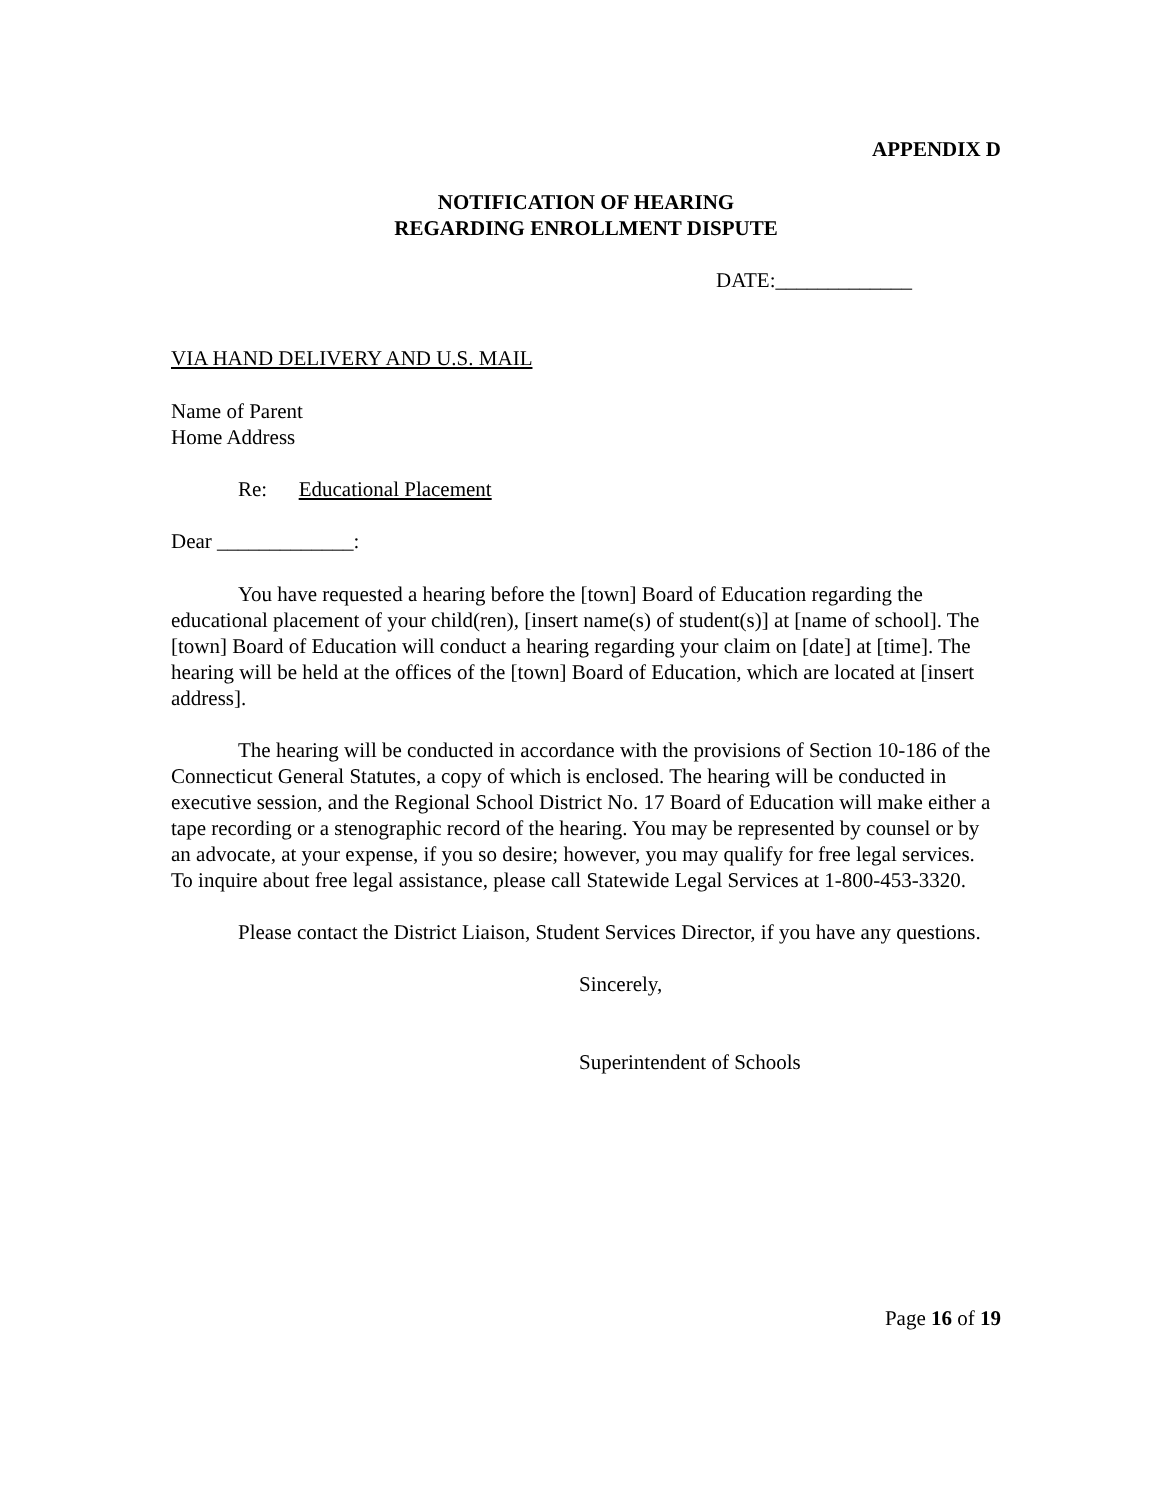APPENDIX D
NOTIFICATION OF HEARING
REGARDING ENROLLMENT DISPUTE
DATE:_____________
VIA HAND DELIVERY AND U.S. MAIL
Name of Parent
Home Address
Re: Educational Placement
Dear _____________:
You have requested a hearing before the [town] Board of Education regarding the educational placement of your child(ren), [insert name(s) of student(s)] at [name of school]. The [town] Board of Education will conduct a hearing regarding your claim on [date] at [time]. The hearing will be held at the offices of the [town] Board of Education, which are located at [insert address].
The hearing will be conducted in accordance with the provisions of Section 10-186 of the Connecticut General Statutes, a copy of which is enclosed. The hearing will be conducted in executive session, and the Regional School District No. 17 Board of Education will make either a tape recording or a stenographic record of the hearing. You may be represented by counsel or by an advocate, at your expense, if you so desire; however, you may qualify for free legal services. To inquire about free legal assistance, please call Statewide Legal Services at 1-800-453-3320.
Please contact the District Liaison, Student Services Director, if you have any questions.
Sincerely,
Superintendent of Schools
Page 16 of 19